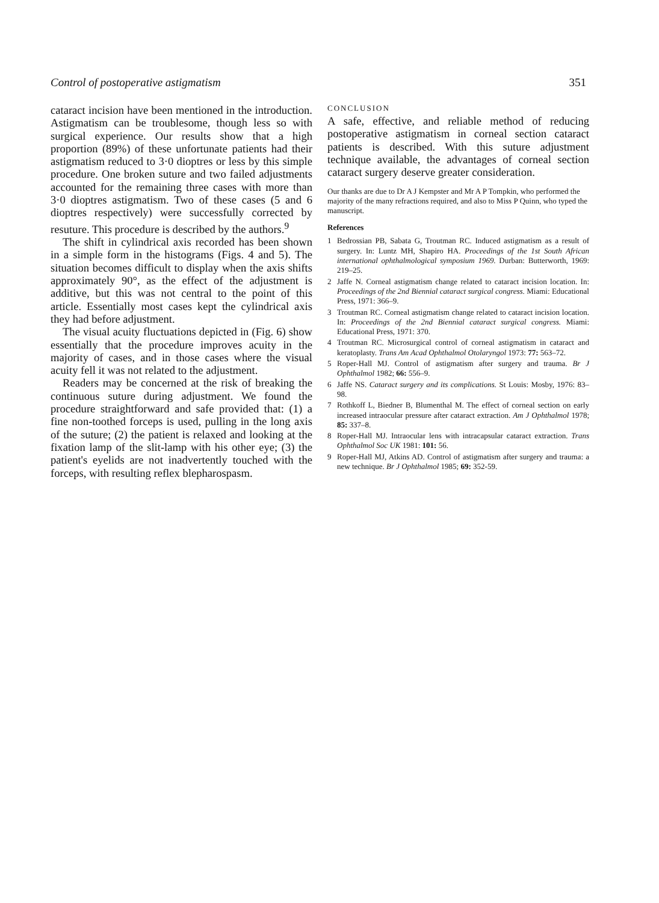Control of postoperative astigmatism 351
cataract incision have been mentioned in the introduction. Astigmatism can be troublesome, though less so with surgical experience. Our results show that a high proportion (89%) of these unfortunate patients had their astigmatism reduced to 3·0 dioptres or less by this simple procedure. One broken suture and two failed adjustments accounted for the remaining three cases with more than 3·0 dioptres astigmatism. Two of these cases (5 and 6 dioptres respectively) were successfully corrected by resuture. This procedure is described by the authors.<sup>9</sup>
The shift in cylindrical axis recorded has been shown in a simple form in the histograms (Figs. 4 and 5). The situation becomes difficult to display when the axis shifts approximately 90°, as the effect of the adjustment is additive, but this was not central to the point of this article. Essentially most cases kept the cylindrical axis they had before adjustment.
The visual acuity fluctuations depicted in (Fig. 6) show essentially that the procedure improves acuity in the majority of cases, and in those cases where the visual acuity fell it was not related to the adjustment.
Readers may be concerned at the risk of breaking the continuous suture during adjustment. We found the procedure straightforward and safe provided that: (1) a fine non-toothed forceps is used, pulling in the long axis of the suture; (2) the patient is relaxed and looking at the fixation lamp of the slit-lamp with his other eye; (3) the patient's eyelids are not inadvertently touched with the forceps, with resulting reflex blepharospasm.
CONCLUSION
A safe, effective, and reliable method of reducing postoperative astigmatism in corneal section cataract patients is described. With this suture adjustment technique available, the advantages of corneal section cataract surgery deserve greater consideration.
Our thanks are due to Dr A J Kempster and Mr A P Tompkin, who performed the majority of the many refractions required, and also to Miss P Quinn, who typed the manuscript.
References
1 Bedrossian PB, Sabata G, Troutman RC. Induced astigmatism as a result of surgery. In: Luntz MH, Shapiro HA. Proceedings of the 1st South African international ophthalmological symposium 1969. Durban: Butterworth, 1969: 219–25.
2 Jaffe N. Corneal astigmatism change related to cataract incision location. In: Proceedings of the 2nd Biennial cataract surgical congress. Miami: Educational Press, 1971: 366–9.
3 Troutman RC. Corneal astigmatism change related to cataract incision location. In: Proceedings of the 2nd Biennial cataract surgical congress. Miami: Educational Press, 1971: 370.
4 Troutman RC. Microsurgical control of corneal astigmatism in cataract and keratoplasty. Trans Am Acad Ophthalmol Otolaryngol 1973: 77: 563–72.
5 Roper-Hall MJ. Control of astigmatism after surgery and trauma. Br J Ophthalmol 1982; 66: 556–9.
6 Jaffe NS. Cataract surgery and its complications. St Louis: Mosby, 1976: 83–98.
7 Rothkoff L, Biedner B, Blumenthal M. The effect of corneal section on early increased intraocular pressure after cataract extraction. Am J Ophthalmol 1978; 85: 337–8.
8 Roper-Hall MJ. Intraocular lens with intracapsular cataract extraction. Trans Ophthalmol Soc UK 1981: 101: 56.
9 Roper-Hall MJ, Atkins AD. Control of astigmatism after surgery and trauma: a new technique. Br J Ophthalmol 1985; 69: 352-59.